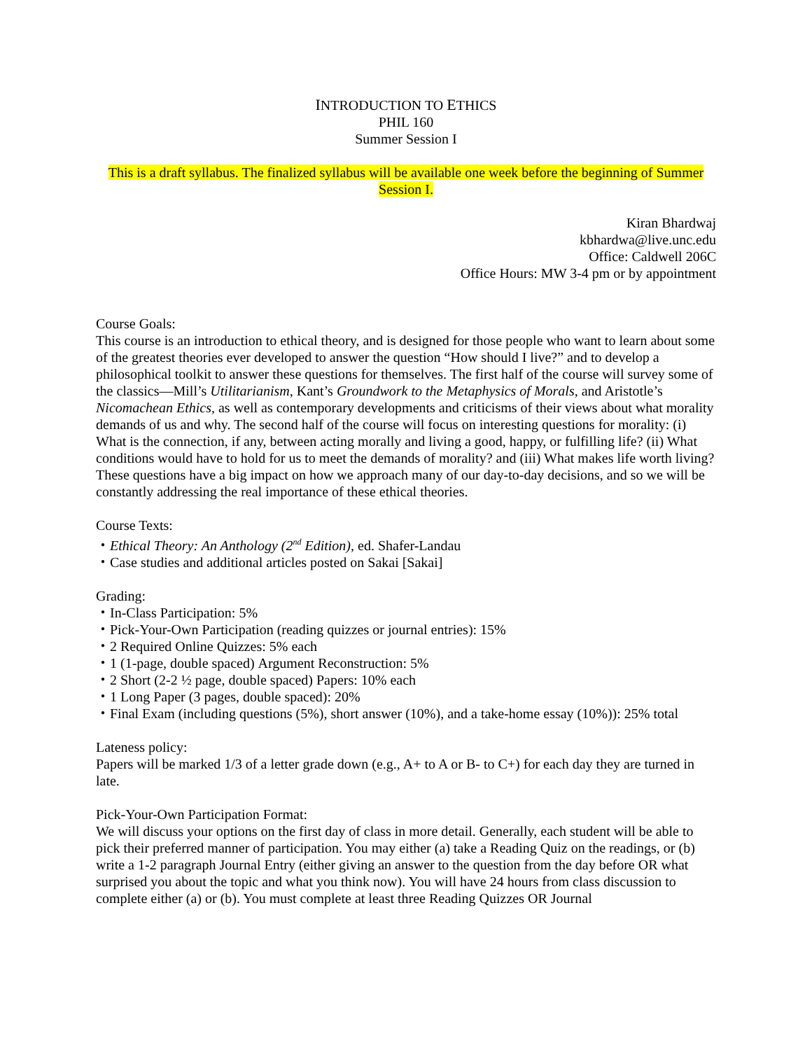INTRODUCTION TO ETHICS
PHIL 160
Summer Session I
This is a draft syllabus. The finalized syllabus will be available one week before the beginning of Summer Session I.
Kiran Bhardwaj
kbhardwa@live.unc.edu
Office: Caldwell 206C
Office Hours: MW 3-4 pm or by appointment
Course Goals:
This course is an introduction to ethical theory, and is designed for those people who want to learn about some of the greatest theories ever developed to answer the question “How should I live?” and to develop a philosophical toolkit to answer these questions for themselves. The first half of the course will survey some of the classics—Mill’s Utilitarianism, Kant’s Groundwork to the Metaphysics of Morals, and Aristotle’s Nicomachean Ethics, as well as contemporary developments and criticisms of their views about what morality demands of us and why. The second half of the course will focus on interesting questions for morality: (i) What is the connection, if any, between acting morally and living a good, happy, or fulfilling life? (ii) What conditions would have to hold for us to meet the demands of morality? and (iii) What makes life worth living? These questions have a big impact on how we approach many of our day-to-day decisions, and so we will be constantly addressing the real importance of these ethical theories.
Course Texts:
・Ethical Theory: An Anthology (2<sup>nd</sup> Edition), ed. Shafer-Landau
・Case studies and additional articles posted on Sakai [Sakai]
Grading:
・In-Class Participation: 5%
・Pick-Your-Own Participation (reading quizzes or journal entries): 15%
・2 Required Online Quizzes: 5% each
・1 (1-page, double spaced) Argument Reconstruction: 5%
・2 Short (2-2 ½ page, double spaced) Papers: 10% each
・1 Long Paper (3 pages, double spaced): 20%
・Final Exam (including questions (5%), short answer (10%), and a take-home essay (10%)): 25% total
Lateness policy:
Papers will be marked 1/3 of a letter grade down (e.g., A+ to A or B- to C+) for each day they are turned in late.
Pick-Your-Own Participation Format:
We will discuss your options on the first day of class in more detail. Generally, each student will be able to pick their preferred manner of participation. You may either (a) take a Reading Quiz on the readings, or (b) write a 1-2 paragraph Journal Entry (either giving an answer to the question from the day before OR what surprised you about the topic and what you think now). You will have 24 hours from class discussion to complete either (a) or (b). You must complete at least three Reading Quizzes OR Journal